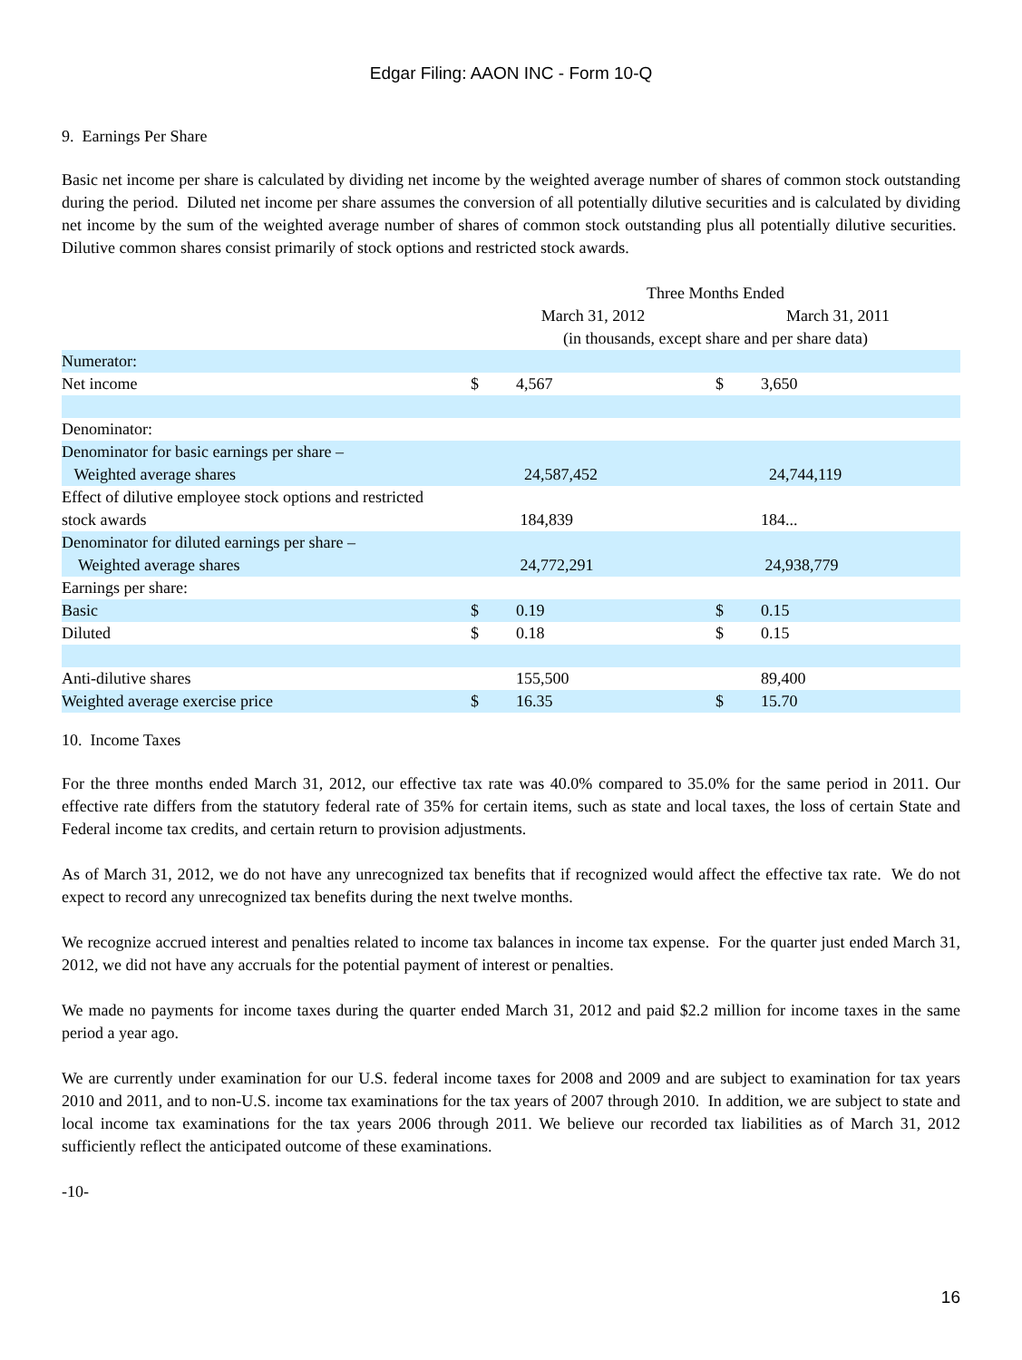Edgar Filing: AAON INC - Form 10-Q
9. Earnings Per Share
Basic net income per share is calculated by dividing net income by the weighted average number of shares of common stock outstanding during the period. Diluted net income per share assumes the conversion of all potentially dilutive securities and is calculated by dividing net income by the sum of the weighted average number of shares of common stock outstanding plus all potentially dilutive securities. Dilutive common shares consist primarily of stock options and restricted stock awards.
| | Three Months Ended | | | |
| --- | --- | --- | --- | --- |
| | March 31, 2012 | | March 31, 2011 | |
| | (in thousands, except share and per share data) | | | |
| Numerator: | | | | |
| Net income | $ | 4,567 | $ | 3,650 |
| Denominator: | | | | |
| Denominator for basic earnings per share – Weighted average shares | | 24,587,452 | | 24,744,119 |
| Effect of dilutive employee stock options and restricted stock awards | | 184,839 | | 184... |
| Denominator for diluted earnings per share – Weighted average shares | | 24,772,291 | | 24,938,779 |
| Earnings per share: | | | | |
| Basic | $ | 0.19 | $ | 0.15 |
| Diluted | $ | 0.18 | $ | 0.15 |
| Anti-dilutive shares | | 155,500 | | 89,400 |
| Weighted average exercise price | $ | 16.35 | $ | 15.70 |
10. Income Taxes
For the three months ended March 31, 2012, our effective tax rate was 40.0% compared to 35.0% for the same period in 2011. Our effective rate differs from the statutory federal rate of 35% for certain items, such as state and local taxes, the loss of certain State and Federal income tax credits, and certain return to provision adjustments.
As of March 31, 2012, we do not have any unrecognized tax benefits that if recognized would affect the effective tax rate. We do not expect to record any unrecognized tax benefits during the next twelve months.
We recognize accrued interest and penalties related to income tax balances in income tax expense. For the quarter just ended March 31, 2012, we did not have any accruals for the potential payment of interest or penalties.
We made no payments for income taxes during the quarter ended March 31, 2012 and paid $2.2 million for income taxes in the same period a year ago.
We are currently under examination for our U.S. federal income taxes for 2008 and 2009 and are subject to examination for tax years 2010 and 2011, and to non-U.S. income tax examinations for the tax years of 2007 through 2010. In addition, we are subject to state and local income tax examinations for the tax years 2006 through 2011. We believe our recorded tax liabilities as of March 31, 2012 sufficiently reflect the anticipated outcome of these examinations.
-10-
16